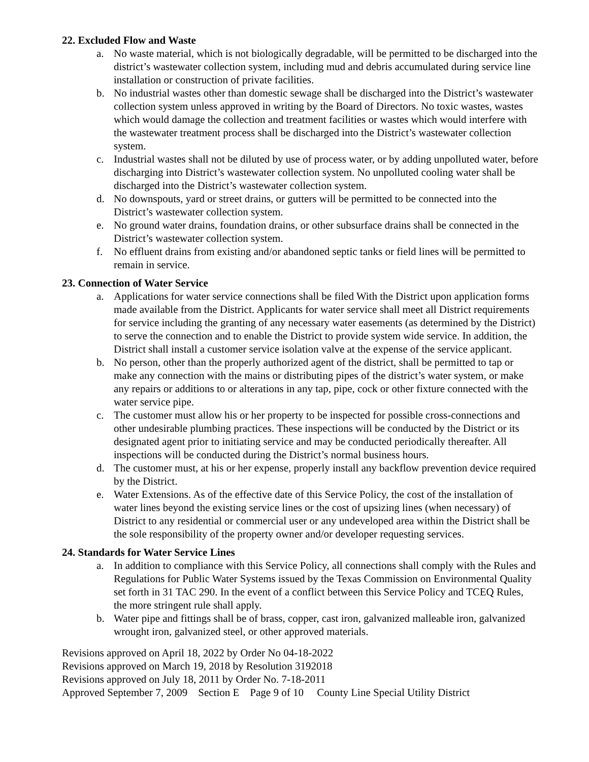22. Excluded Flow and Waste
a. No waste material, which is not biologically degradable, will be permitted to be discharged into the district’s wastewater collection system, including mud and debris accumulated during service line installation or construction of private facilities.
b. No industrial wastes other than domestic sewage shall be discharged into the District’s wastewater collection system unless approved in writing by the Board of Directors. No toxic wastes, wastes which would damage the collection and treatment facilities or wastes which would interfere with the wastewater treatment process shall be discharged into the District’s wastewater collection system.
c. Industrial wastes shall not be diluted by use of process water, or by adding unpolluted water, before discharging into District’s wastewater collection system. No unpolluted cooling water shall be discharged into the District’s wastewater collection system.
d. No downspouts, yard or street drains, or gutters will be permitted to be connected into the District’s wastewater collection system.
e. No ground water drains, foundation drains, or other subsurface drains shall be connected in the District’s wastewater collection system.
f. No effluent drains from existing and/or abandoned septic tanks or field lines will be permitted to remain in service.
23. Connection of Water Service
a. Applications for water service connections shall be filed With the District upon application forms made available from the District. Applicants for water service shall meet all District requirements for service including the granting of any necessary water easements (as determined by the District) to serve the connection and to enable the District to provide system wide service. In addition, the District shall install a customer service isolation valve at the expense of the service applicant.
b. No person, other than the properly authorized agent of the district, shall be permitted to tap or make any connection with the mains or distributing pipes of the district’s water system, or make any repairs or additions to or alterations in any tap, pipe, cock or other fixture connected with the water service pipe.
c. The customer must allow his or her property to be inspected for possible cross-connections and other undesirable plumbing practices. These inspections will be conducted by the District or its designated agent prior to initiating service and may be conducted periodically thereafter. All inspections will be conducted during the District’s normal business hours.
d. The customer must, at his or her expense, properly install any backflow prevention device required by the District.
e. Water Extensions. As of the effective date of this Service Policy, the cost of the installation of water lines beyond the existing service lines or the cost of upsizing lines (when necessary) of District to any residential or commercial user or any undeveloped area within the District shall be the sole responsibility of the property owner and/or developer requesting services.
24. Standards for Water Service Lines
a. In addition to compliance with this Service Policy, all connections shall comply with the Rules and Regulations for Public Water Systems issued by the Texas Commission on Environmental Quality set forth in 31 TAC 290. In the event of a conflict between this Service Policy and TCEQ Rules, the more stringent rule shall apply.
b. Water pipe and fittings shall be of brass, copper, cast iron, galvanized malleable iron, galvanized wrought iron, galvanized steel, or other approved materials.
Revisions approved on April 18, 2022 by Order No 04-18-2022
Revisions approved on March 19, 2018 by Resolution 3192018
Revisions approved on July 18, 2011 by Order No. 7-18-2011
Approved September 7, 2009 Section E Page 9 of 10 County Line Special Utility District